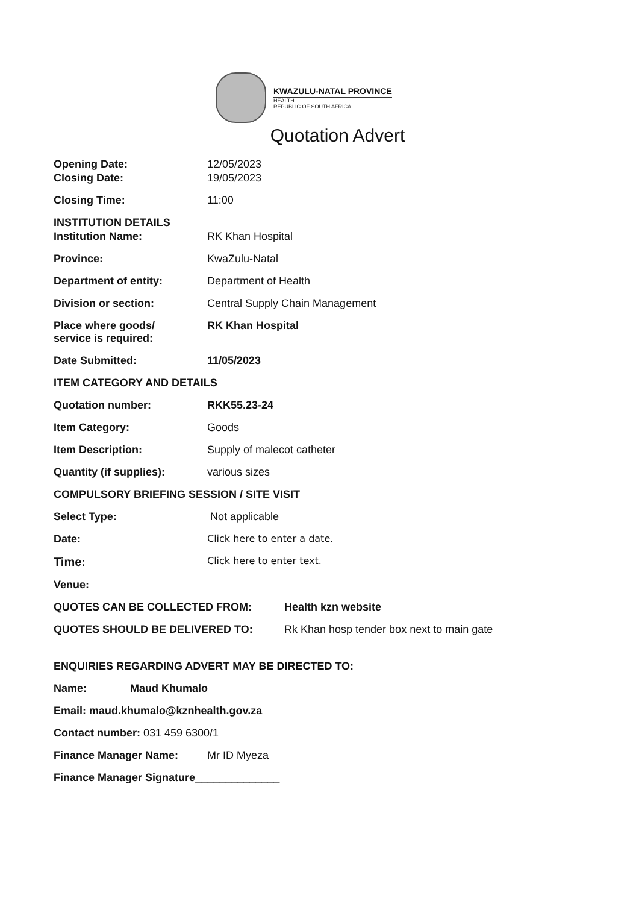KWAZULU-NATAL PROVINCE
HEALTH
REPUBLIC OF SOUTH AFRICA
Quotation Advert
Opening Date: 12/05/2023
Closing Date: 19/05/2023
Closing Time: 11:00
INSTITUTION DETAILS
Institution Name: RK Khan Hospital
Province: KwaZulu-Natal
Department of entity: Department of Health
Division or section: Central Supply Chain Management
Place where goods/
service is required:
RK Khan Hospital
Date Submitted: 11/05/2023
ITEM CATEGORY AND DETAILS
Quotation number: RKK55.23-24
Item Category: Goods
Item Description: Supply of malecot catheter
Quantity (if supplies): various sizes
COMPULSORY BRIEFING SESSION / SITE VISIT
Select Type: Not applicable
Date: Click here to enter a date.
Time:
Click here to enter text.
Venue:
QUOTES CAN BE COLLECTED FROM: Health kzn website
QUOTES SHOULD BE DELIVERED TO: Rk Khan hosp tender box next to main gate
ENQUIRIES REGARDING ADVERT MAY BE DIRECTED TO:
Name: Maud Khumalo
Email: maud.khumalo@kznhealth.gov.za
Contact number: 031 459 6300/1
Finance Manager Name: Mr ID Myeza
Finance Manager Signature______________